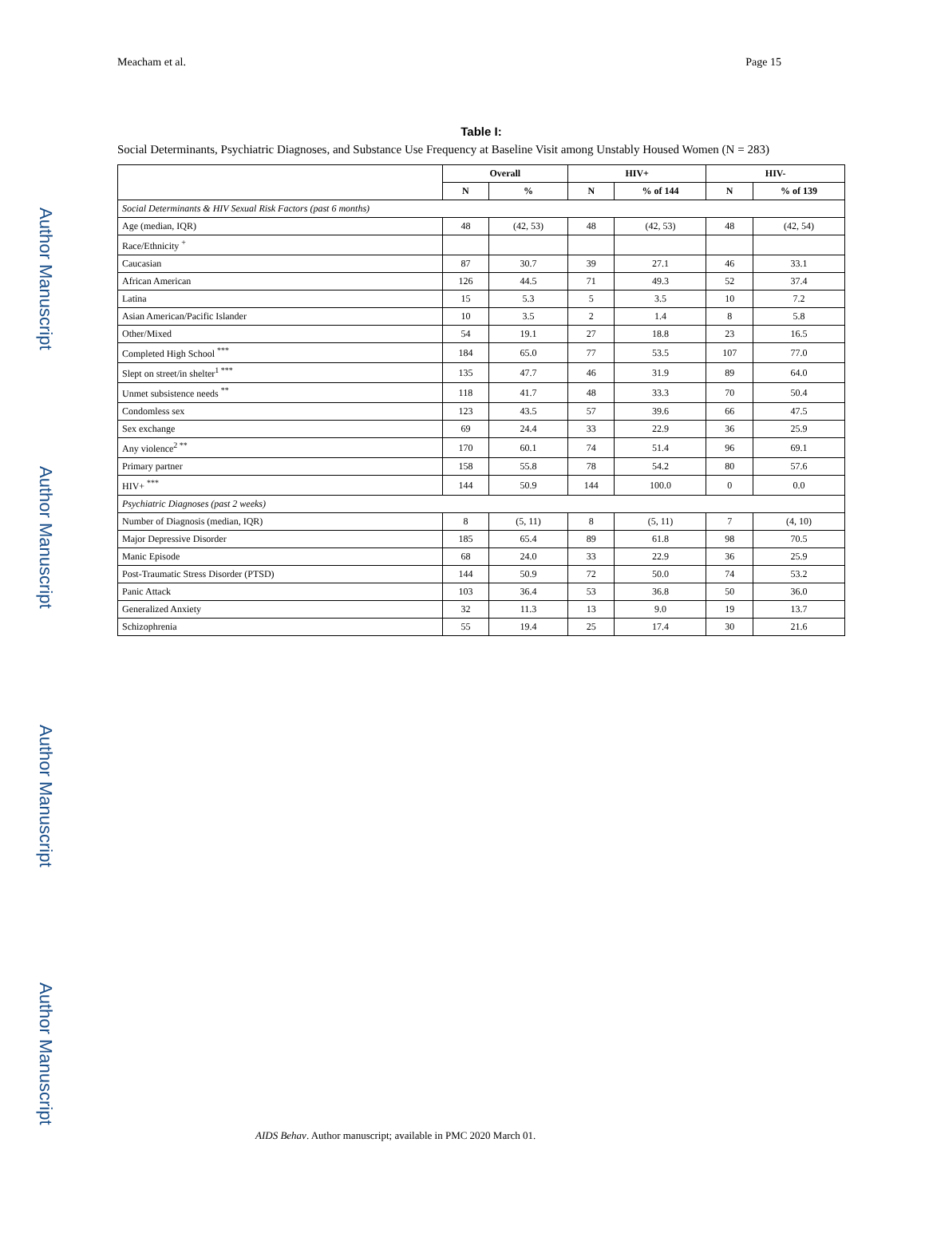Author Manuscript
Author Manuscript
Author Manuscript
Author Manuscript
Meacham et al. Page 15
Table I:
Social Determinants, Psychiatric Diagnoses, and Substance Use Frequency at Baseline Visit among Unstably Housed Women (N = 283)
| | Overall | | HIV+ | | HIV- | |
| --- | --- | --- | --- | --- | --- | --- |
| | N | % | N | % of 144 | N | % of 139 |
| Social Determinants & HIV Sexual Risk Factors (past 6 months) | | | | | | |
| Age (median, IQR) | 48 | (42, 53) | 48 | (42, 53) | 48 | (42, 54) |
| Race/Ethnicity <sup>+</sup> | | | | | | |
| Caucasian | 87 | 30.7 | 39 | 27.1 | 46 | 33.1 |
| African American | 126 | 44.5 | 71 | 49.3 | 52 | 37.4 |
| Latina | 15 | 5.3 | 5 | 3.5 | 10 | 7.2 |
| Asian American/Pacific Islander | 10 | 3.5 | 2 | 1.4 | 8 | 5.8 |
| Other/Mixed | 54 | 19.1 | 27 | 18.8 | 23 | 16.5 |
| Completed High School <sup>***</sup> | 184 | 65.0 | 77 | 53.5 | 107 | 77.0 |
| Slept on street/in shelter<sup>1 ***</sup> | 135 | 47.7 | 46 | 31.9 | 89 | 64.0 |
| Unmet subsistence needs <sup>**</sup> | 118 | 41.7 | 48 | 33.3 | 70 | 50.4 |
| Condomless sex | 123 | 43.5 | 57 | 39.6 | 66 | 47.5 |
| Sex exchange | 69 | 24.4 | 33 | 22.9 | 36 | 25.9 |
| Any violence<sup>2 **</sup> | 170 | 60.1 | 74 | 51.4 | 96 | 69.1 |
| Primary partner | 158 | 55.8 | 78 | 54.2 | 80 | 57.6 |
| HIV+ <sup>***</sup> | 144 | 50.9 | 144 | 100.0 | 0 | 0.0 |
| Psychiatric Diagnoses (past 2 weeks) | | | | | | |
| Number of Diagnosis (median, IQR) | 8 | (5, 11) | 8 | (5, 11) | 7 | (4, 10) |
| Major Depressive Disorder | 185 | 65.4 | 89 | 61.8 | 98 | 70.5 |
| Manic Episode | 68 | 24.0 | 33 | 22.9 | 36 | 25.9 |
| Post-Traumatic Stress Disorder (PTSD) | 144 | 50.9 | 72 | 50.0 | 74 | 53.2 |
| Panic Attack | 103 | 36.4 | 53 | 36.8 | 50 | 36.0 |
| Generalized Anxiety | 32 | 11.3 | 13 | 9.0 | 19 | 13.7 |
| Schizophrenia | 55 | 19.4 | 25 | 17.4 | 30 | 21.6 |
AIDS Behav. Author manuscript; available in PMC 2020 March 01.